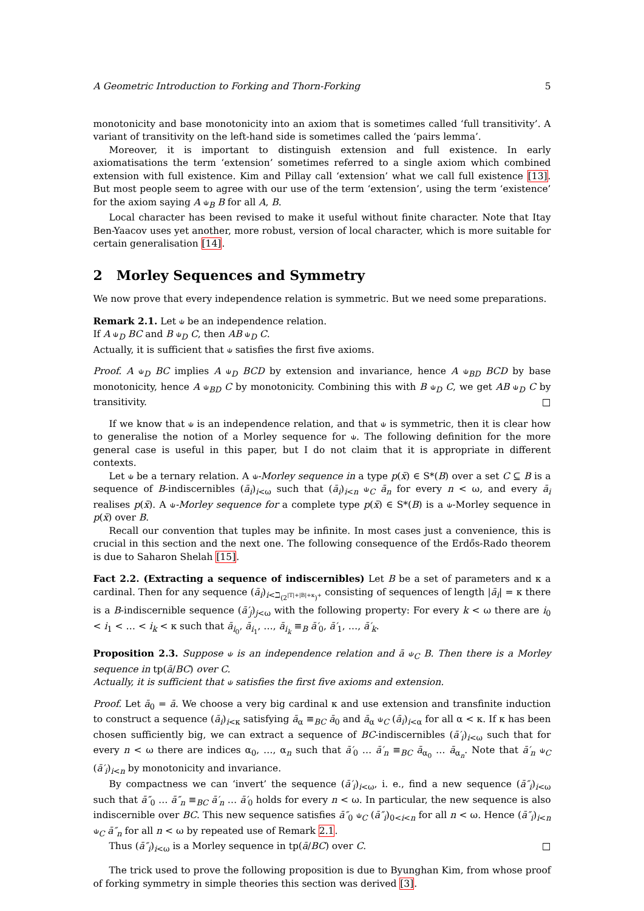A Geometric Introduction to Forking and Thorn-Forking 5
monotonicity and base monotonicity into an axiom that is sometimes called ‘full transitivity’. A variant of transitivity on the left-hand side is sometimes called the ‘pairs lemma’.
Moreover, it is important to distinguish extension and full existence. In early axiomatisations the term ‘extension’ sometimes referred to a single axiom which combined extension with full existence. Kim and Pillay call ‘extension’ what we call full existence [13]. But most people seem to agree with our use of the term ‘extension’, using the term ‘existence’ for the axiom saying A ⫝<sub>B</sub> B for all A, B.
Local character has been revised to make it useful without finite character. Note that Itay Ben-Yaacov uses yet another, more robust, version of local character, which is more suitable for certain generalisation [14].
2 Morley Sequences and Symmetry
We now prove that every independence relation is symmetric. But we need some preparations.
Remark 2.1. Let ⫝ be an independence relation.
If A ⫝<sub>D</sub> BC and B ⫝<sub>D</sub> C, then AB ⫝<sub>D</sub> C.
Actually, it is sufficient that ⫝ satisfies the first five axioms.
Proof. A ⫝<sub>D</sub> BC implies A ⫝<sub>D</sub> BCD by extension and invariance, hence A ⫝<sub>BD</sub> BCD by base monotonicity, hence A ⫝<sub>BD</sub> C by monotonicity. Combining this with B ⫝<sub>D</sub> C, we get AB ⫝<sub>D</sub> C by transitivity. □
If we know that ⫝ is an independence relation, and that ⫝ is symmetric, then it is clear how to generalise the notion of a Morley sequence for ⫝. The following definition for the more general case is useful in this paper, but I do not claim that it is appropriate in different contexts.
Let ⫝ be a ternary relation. A ⫝-Morley sequence in a type p(x̄) ∈ S*(B) over a set C ⊆ B is a sequence of B-indiscernibles (ā<sub>i</sub>)<sub>i<ω</sub> such that (ā<sub>i</sub>)<sub>i<n</sub> ⫝<sub>C</sub> ā<sub>n</sub> for every n < ω, and every ā<sub>i</sub> realises p(x̄). A ⫝-Morley sequence for a complete type p(x̄) ∈ S*(B) is a ⫝-Morley sequence in p(x̄) over B.
Recall our convention that tuples may be infinite. In most cases just a convenience, this is crucial in this section and the next one. The following consequence of the Erdős-Rado theorem is due to Saharon Shelah [15].
Fact 2.2. (Extracting a sequence of indiscernibles) Let B be a set of parameters and κ a cardinal. Then for any sequence (ā<sub>i</sub>)<sub>i<ℶ<sub>(2<sup>|T|+|B|+κ</sup>)<sup>+</sup></sub></sub> consisting of sequences of length |ā<sub>i</sub>| = κ there is a B-indiscernible sequence (ā′<sub>j</sub>)<sub>j<ω</sub> with the following property: For every k < ω there are i<sub>0</sub> < i<sub>1</sub> < … < i<sub>k</sub> < κ such that ā<sub>i<sub>0</sub></sub>, ā<sub>i<sub>1</sub></sub>, …, ā<sub>i<sub>k</sub></sub> ≡<sub>B</sub> ā′<sub>0</sub>, ā′<sub>1</sub>, …, ā′<sub>k</sub>.
Proposition 2.3. Suppose ⫝ is an independence relation and ā ⫝<sub>C</sub> B. Then there is a Morley sequence in tp(ā/BC) over C.
Actually, it is sufficient that ⫝ satisfies the first five axioms and extension.
Proof. Let ā<sub>0</sub> = ā. We choose a very big cardinal κ and use extension and transfinite induction to construct a sequence (ā<sub>i</sub>)<sub>i<κ</sub> satisfying ā<sub>α</sub> ≡<sub>BC</sub> ā<sub>0</sub> and ā<sub>α</sub> ⫝<sub>C</sub> (ā<sub>i</sub>)<sub>i<α</sub> for all α < κ. If κ has been chosen sufficiently big, we can extract a sequence of BC-indiscernibles (ā′<sub>i</sub>)<sub>i<ω</sub> such that for every n < ω there are indices α<sub>0</sub>, …, α<sub>n</sub> such that ā′<sub>0</sub> … ā′<sub>n</sub> ≡<sub>BC</sub> ā<sub>α<sub>0</sub></sub> … ā<sub>α<sub>n</sub></sub>. Note that ā′<sub>n</sub> ⫝<sub>C</sub> (ā′<sub>i</sub>)<sub>i<n</sub> by monotonicity and invariance.
By compactness we can ‘invert’ the sequence (ā′<sub>i</sub>)<sub>i<ω</sub>, i. e., find a new sequence (ā″<sub>i</sub>)<sub>i<ω</sub> such that ā″<sub>0</sub> … ā″<sub>n</sub> ≡<sub>BC</sub> ā′<sub>n</sub> … ā′<sub>0</sub> holds for every n < ω. In particular, the new sequence is also indiscernible over BC. This new sequence satisfies ā″<sub>0</sub> ⫝<sub>C</sub> (ā″<sub>i</sub>)<sub>0<i<n</sub> for all n < ω. Hence (ā″<sub>i</sub>)<sub>i<n</sub> ⫝<sub>C</sub> ā″<sub>n</sub> for all n < ω by repeated use of Remark 2.1.
Thus (ā″<sub>i</sub>)<sub>i<ω</sub> is a Morley sequence in tp(ā/BC) over C. □
The trick used to prove the following proposition is due to Byunghan Kim, from whose proof of forking symmetry in simple theories this section was derived [3].